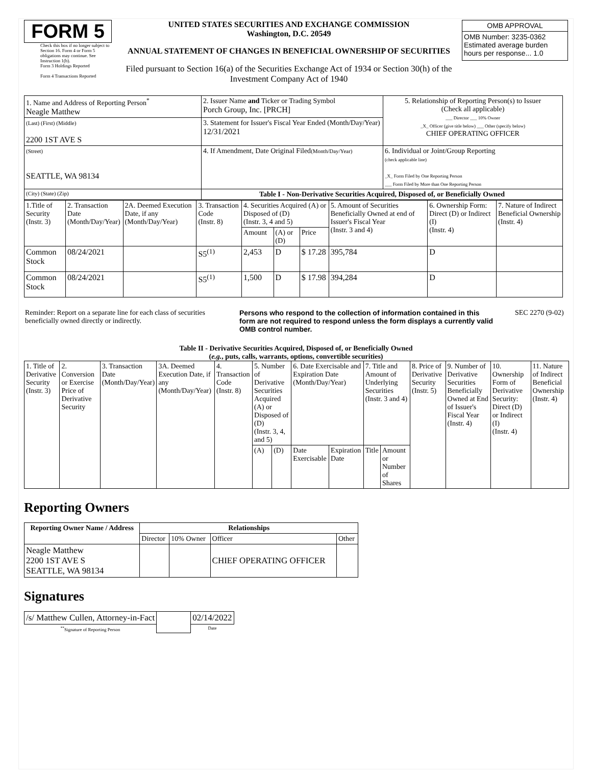FORM 5
Check this box if no longer subject to Section 16. Form 4 or Form 5 obligations may continue. See Instruction 1(b).
Form 3 Holdings Reported
Form 4 Transactions Reported
UNITED STATES SECURITIES AND EXCHANGE COMMISSION
Washington, D.C. 20549
ANNUAL STATEMENT OF CHANGES IN BENEFICIAL OWNERSHIP OF SECURITIES
Filed pursuant to Section 16(a) of the Securities Exchange Act of 1934 or Section 30(h) of the Investment Company Act of 1940
| OMB APPROVAL |
| OMB Number: 3235-0362 Estimated average burden hours per response... 1.0 |
| 1. Name and Address of Reporting Person<sup>*</sup> Neagle Matthew | 2. Issuer Name and Ticker or Trading Symbol Porch Group, Inc. [PRCH] | 5. Relationship of Reporting Person(s) to Issuer (Check all applicable) ___ Director ___ 10% Owner _X_ Officer (give title below) ___ Other (specify below) CHIEF OPERATING OFFICER |
| (Last) (First) (Middle) 2200 1ST AVE S | 3. Statement for Issuer's Fiscal Year Ended (Month/Day/Year) 12/31/2021 | |
| (Street) SEATTLE, WA 98134 | 4. If Amendment, Date Original Filed (Month/Day/Year) | 6. Individual or Joint/Group Reporting (check applicable line) _X_ Form Filed by One Reporting Person ___ Form Filed by More than One Reporting Person |
| (City) (State) (Zip) | Table I - Non-Derivative Securities Acquired, Disposed of, or Beneficially Owned | |
| 1.Title of Security (Instr. 3) | 2. Transaction Date (Month/Day/Year) | 2A. Deemed Execution Date, if any (Month/Day/Year) | 3. Transaction Code (Instr. 8) | 4. Securities Acquired (A) or Disposed of (D) (Instr. 3, 4 and 5) | | | 5. Amount of Securities Beneficially Owned at end of Issuer's Fiscal Year (Instr. 3 and 4) | 6. Ownership Form: Direct (D) or Indirect (I) (Instr. 4) | 7. Nature of Indirect Beneficial Ownership (Instr. 4) |
| | | | | Amount | (A) or (D) | Price | | | |
| Common Stock | 08/24/2021 | | S5<sup>(1)</sup> | 2,453 | D | $ 17.28 | 395,784 | D | |
| Common Stock | 08/24/2021 | | S5<sup>(1)</sup> | 1,500 | D | $ 17.98 | 394,284 | D | |
Reminder: Report on a separate line for each class of securities beneficially owned directly or indirectly.
Persons who respond to the collection of information contained in this form are not required to respond unless the form displays a currently valid OMB control number.
SEC 2270 (9-02)
Table II - Derivative Securities Acquired, Disposed of, or Beneficially Owned
(e.g., puts, calls, warrants, options, convertible securities)
| 1. Title of Derivative Security (Instr. 3) | 2. Conversion or Exercise Price of Derivative Security | 3. Transaction Date (Month/Day/Year) | 3A. Deemed Execution Date, if any (Month/Day/Year) | 4. Transaction Code (Instr. 8) | 5. Number of Derivative Securities Acquired (A) or Disposed of (D) (Instr. 3, 4, and 5) | | 6. Date Exercisable and Expiration Date (Month/Day/Year) | | 7. Title and Amount of Underlying Securities (Instr. 3 and 4) | | 8. Price of Derivative Security (Instr. 5) | 9. Number of Derivative Securities Beneficially Owned at End of Issuer's Fiscal Year (Instr. 4) | 10. Ownership Form of Derivative Security: Direct (D) or Indirect (I) (Instr. 4) | 11. Nature of Indirect Beneficial Ownership (Instr. 4) |
| | | | | | (A) | (D) | Date Exercisable | Expiration Date | Title | Amount or Number of Shares | | | | |
Reporting Owners
| Reporting Owner Name / Address | Relationships | | | |
| --- | --- | --- | --- | --- |
| | Director | 10% Owner | Officer | Other |
| Neagle Matthew 2200 1ST AVE S SEATTLE, WA 98134 | | | CHIEF OPERATING OFFICER | |
Signatures
| /s/ Matthew Cullen, Attorney-in-Fact | | 02/14/2022 |
| <sup>**</sup> Signature of Reporting Person | | Date |